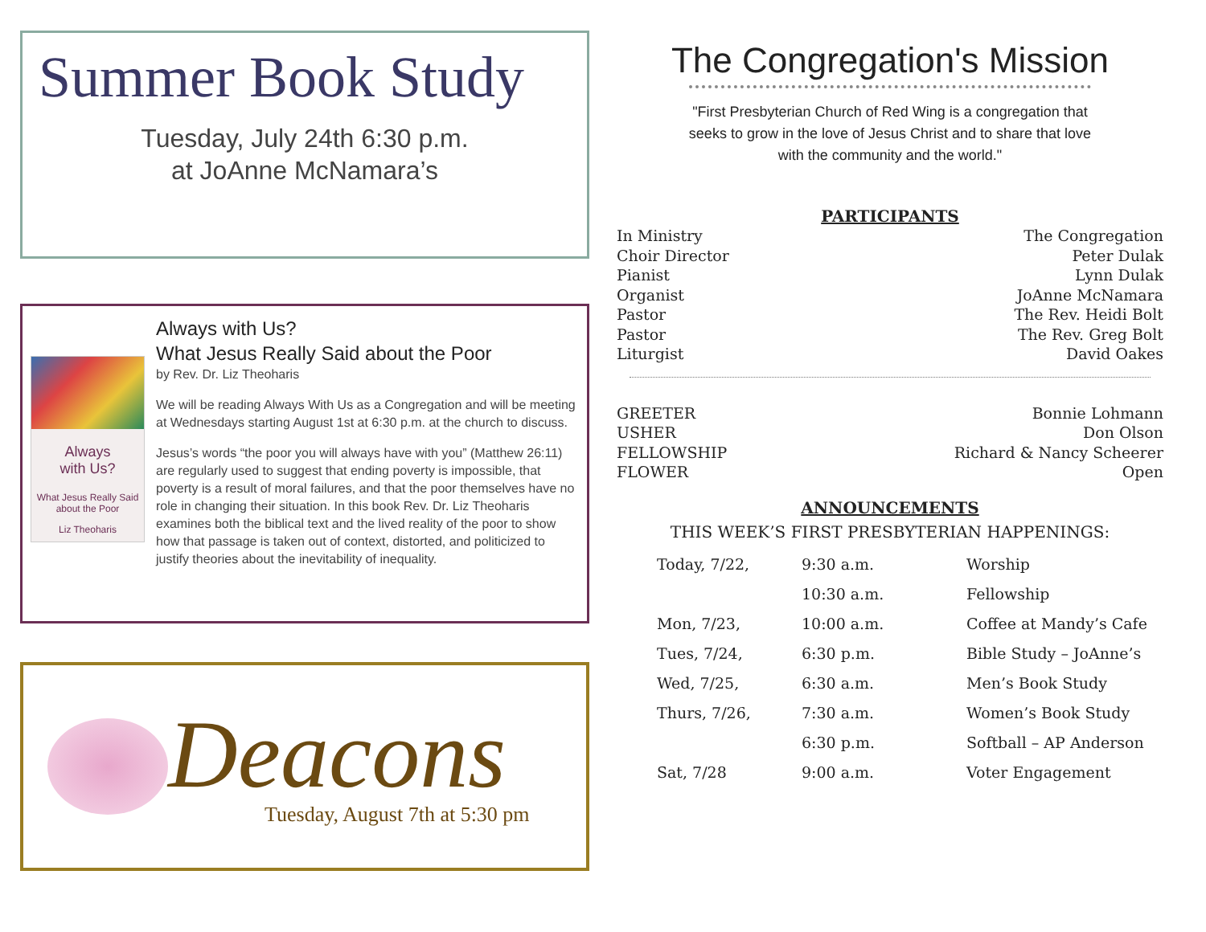Summer Book Study
Tuesday, July 24th 6:30 p.m.
at JoAnne McNamara’s
Always
with Us?
What Jesus Really Said about the Poor
Liz Theoharis
Always with Us?
What Jesus Really Said about the Poor
by Rev. Dr. Liz Theoharis
We will be reading Always With Us as a Congregation and will be meeting at Wednesdays starting August 1st at 6:30 p.m. at the church to discuss.
Jesus’s words “the poor you will always have with you” (Matthew 26:11) are regularly used to suggest that ending poverty is impossible, that poverty is a result of moral failures, and that the poor themselves have no role in changing their situation. In this book Rev. Dr. Liz Theoharis examines both the biblical text and the lived reality of the poor to show how that passage is taken out of context, distorted, and politicized to justify theories about the inevitability of inequality.
Deacons
Tuesday, August 7th at 5:30 pm
The Congregation's Mission
"First Presbyterian Church of Red Wing is a congregation that seeks to grow in the love of Jesus Christ and to share that love with the community and the world."
PARTICIPANTS
In Ministry The Congregation
Choir Director Peter Dulak
Pianist Lynn Dulak
Organist JoAnne McNamara
Pastor The Rev. Heidi Bolt
Pastor The Rev. Greg Bolt
Liturgist David Oakes
GREETER Bonnie Lohmann
USHER Don Olson
FELLOWSHIP Richard & Nancy Scheerer
FLOWER Open
ANNOUNCEMENTS
THIS WEEK’S FIRST PRESBYTERIAN HAPPENINGS:
| Today, 7/22, | 9:30 a.m. | Worship |
| | 10:30 a.m. | Fellowship |
| Mon, 7/23, | 10:00 a.m. | Coffee at Mandy’s Cafe |
| Tues, 7/24, | 6:30 p.m. | Bible Study – JoAnne’s |
| Wed, 7/25, | 6:30 a.m. | Men’s Book Study |
| Thurs, 7/26, | 7:30 a.m. | Women’s Book Study |
| | 6:30 p.m. | Softball – AP Anderson |
| Sat, 7/28 | 9:00 a.m. | Voter Engagement |